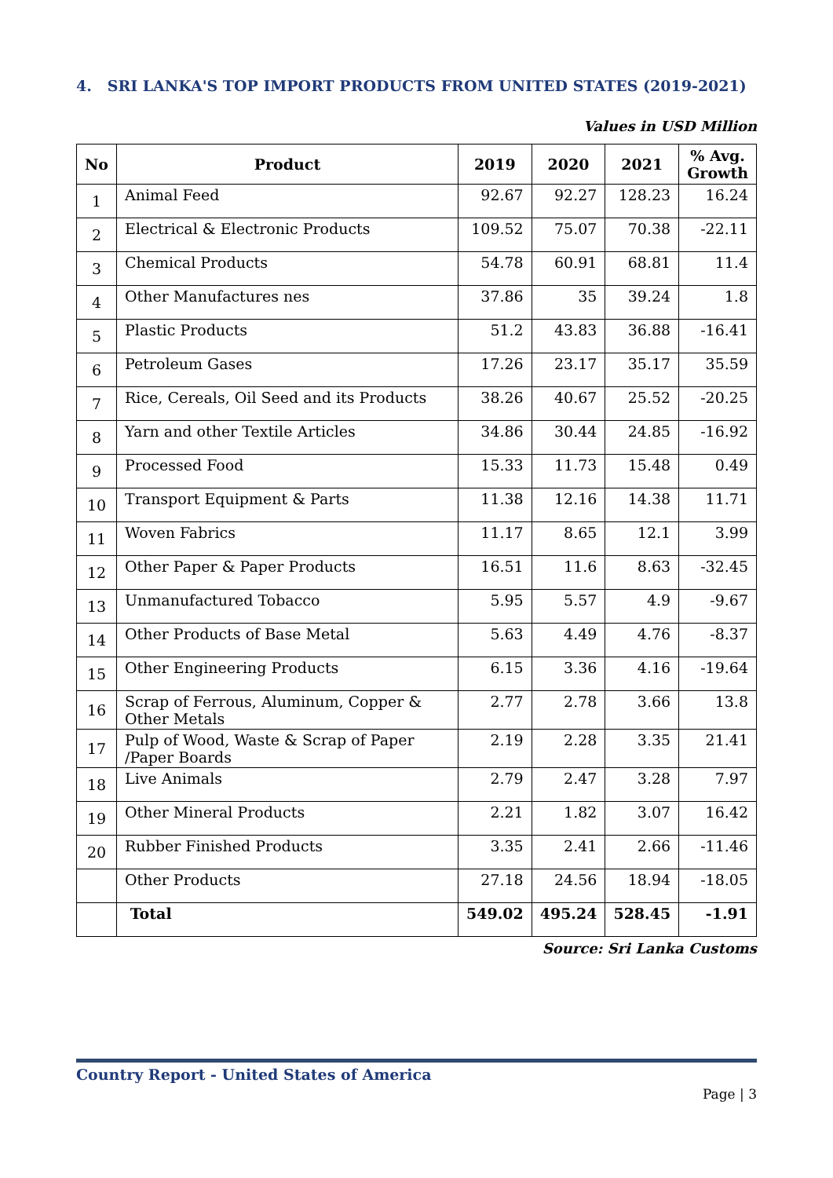4. SRI LANKA'S TOP IMPORT PRODUCTS FROM UNITED STATES (2019-2021)
Values in USD Million
| No | Product | 2019 | 2020 | 2021 | % Avg. Growth |
| --- | --- | --- | --- | --- | --- |
| 1 | Animal Feed | 92.67 | 92.27 | 128.23 | 16.24 |
| 2 | Electrical & Electronic Products | 109.52 | 75.07 | 70.38 | -22.11 |
| 3 | Chemical Products | 54.78 | 60.91 | 68.81 | 11.4 |
| 4 | Other Manufactures nes | 37.86 | 35 | 39.24 | 1.8 |
| 5 | Plastic Products | 51.2 | 43.83 | 36.88 | -16.41 |
| 6 | Petroleum Gases | 17.26 | 23.17 | 35.17 | 35.59 |
| 7 | Rice, Cereals, Oil Seed and its Products | 38.26 | 40.67 | 25.52 | -20.25 |
| 8 | Yarn and other Textile Articles | 34.86 | 30.44 | 24.85 | -16.92 |
| 9 | Processed Food | 15.33 | 11.73 | 15.48 | 0.49 |
| 10 | Transport Equipment & Parts | 11.38 | 12.16 | 14.38 | 11.71 |
| 11 | Woven Fabrics | 11.17 | 8.65 | 12.1 | 3.99 |
| 12 | Other Paper & Paper Products | 16.51 | 11.6 | 8.63 | -32.45 |
| 13 | Unmanufactured Tobacco | 5.95 | 5.57 | 4.9 | -9.67 |
| 14 | Other Products of Base Metal | 5.63 | 4.49 | 4.76 | -8.37 |
| 15 | Other Engineering Products | 6.15 | 3.36 | 4.16 | -19.64 |
| 16 | Scrap of Ferrous, Aluminum, Copper & Other Metals | 2.77 | 2.78 | 3.66 | 13.8 |
| 17 | Pulp of Wood, Waste & Scrap of Paper /Paper Boards | 2.19 | 2.28 | 3.35 | 21.41 |
| 18 | Live Animals | 2.79 | 2.47 | 3.28 | 7.97 |
| 19 | Other Mineral Products | 2.21 | 1.82 | 3.07 | 16.42 |
| 20 | Rubber Finished Products | 3.35 | 2.41 | 2.66 | -11.46 |
| | Other Products | 27.18 | 24.56 | 18.94 | -18.05 |
| | Total | 549.02 | 495.24 | 528.45 | -1.91 |
Source: Sri Lanka Customs
Country Report - United States of America
Page | 3